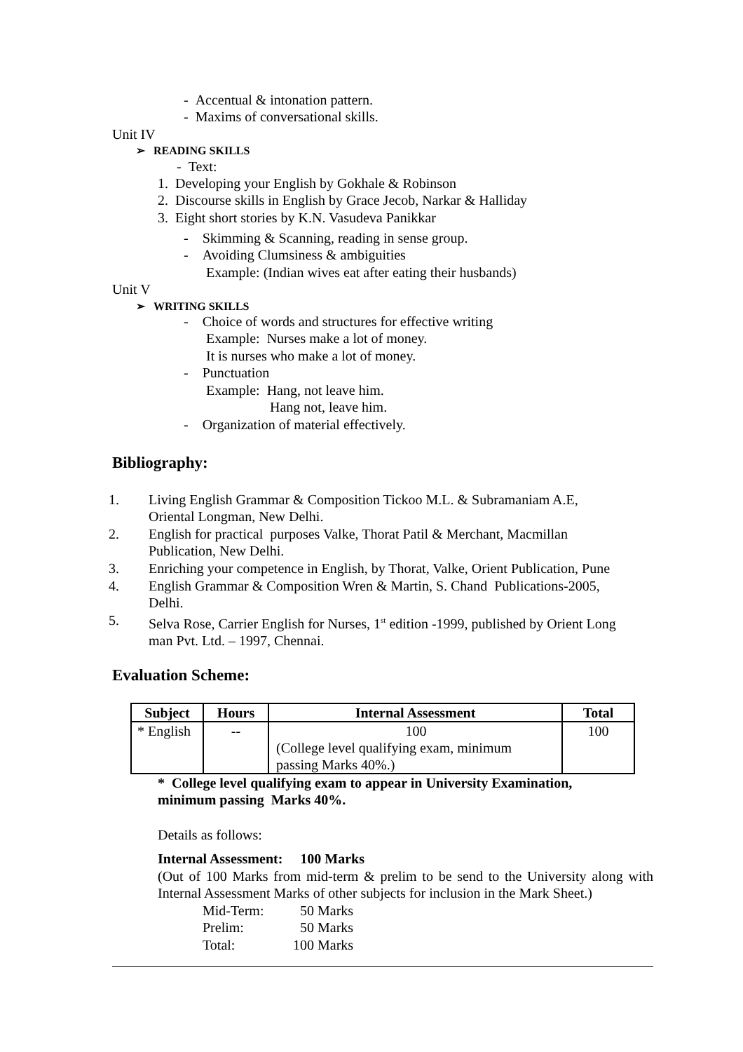- Accentual & intonation pattern.
- Maxims of conversational skills.
Unit IV
➢ READING SKILLS
- Text:
1. Developing your English by Gokhale & Robinson
2. Discourse skills in English by Grace Jecob, Narkar & Halliday
3. Eight short stories by K.N. Vasudeva Panikkar
- Skimming & Scanning, reading in sense group.
- Avoiding Clumsiness & ambiguities
Example: (Indian wives eat after eating their husbands)
Unit V
➢ WRITING SKILLS
- Choice of words and structures for effective writing
Example: Nurses make a lot of money.
It is nurses who make a lot of money.
- Punctuation
Example: Hang, not leave him.
Hang not, leave him.
- Organization of material effectively.
Bibliography:
1.
Living English Grammar & Composition Tickoo M.L. & Subramaniam A.E,
Oriental Longman, New Delhi.
2.
English for practical purposes Valke, Thorat Patil & Merchant, Macmillan
Publication, New Delhi.
3. Enriching your competence in English, by Thorat, Valke, Orient Publication, Pune
4.
English Grammar & Composition Wren & Martin, S. Chand Publications-2005,
Delhi.
5.
Selva Rose, Carrier English for Nurses, 1<sup>st</sup> edition -1999, published by Orient Long
man Pvt. Ltd. – 1997, Chennai.
Evaluation Scheme:
| Subject | Hours | Internal Assessment | Total |
| --- | --- | --- | --- |
| * English | -- | 100 (College level qualifying exam, minimum passing Marks 40%.) | 100 |
* College level qualifying exam to appear in University Examination,
minimum passing Marks 40%.
Details as follows:
Internal Assessment: 100 Marks
(Out of 100 Marks from mid-term & prelim to be send to the University along with Internal Assessment Marks of other subjects for inclusion in the Mark Sheet.)
Mid-Term: 50 Marks
Prelim: 50 Marks
Total: 100 Marks